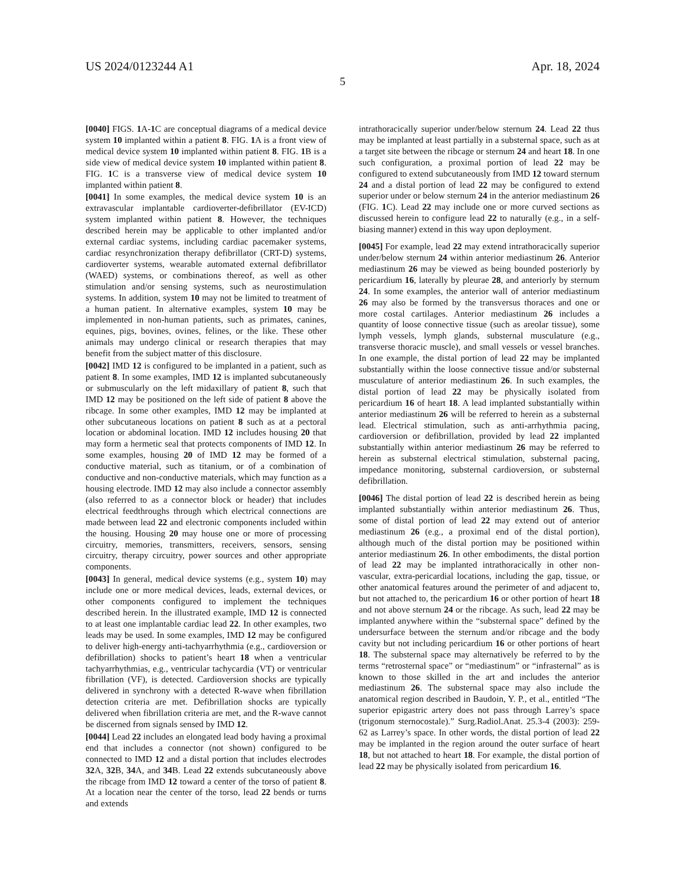US 2024/0123244 A1 Apr. 18, 2024
5
[0040] FIGS. 1 A-1 C are conceptual diagrams of a medical device system 10 implanted within a patient 8. FIG. 1 A is a front view of medical device system 10 implanted within patient 8. FIG. 1 B is a side view of medical device system 10 implanted within patient 8. FIG. 1 C is a transverse view of medical device system 10 implanted within patient 8.
[0041] In some examples, the medical device system 10 is an extravascular implantable cardioverter-defibrillator (EV-ICD) system implanted within patient 8. However, the techniques described herein may be applicable to other implanted and/or external cardiac systems, including cardiac pacemaker systems, cardiac resynchronization therapy defibrillator (CRT-D) systems, cardioverter systems, wearable automated external defibrillator (WAED) systems, or combinations thereof, as well as other stimulation and/or sensing systems, such as neurostimulation systems. In addition, system 10 may not be limited to treatment of a human patient. In alternative examples, system 10 may be implemented in non-human patients, such as primates, canines, equines, pigs, bovines, ovines, felines, or the like. These other animals may undergo clinical or research therapies that may benefit from the subject matter of this disclosure.
[0042] IMD 12 is configured to be implanted in a patient, such as patient 8. In some examples, IMD 12 is implanted subcutaneously or submuscularly on the left midaxillary of patient 8, such that IMD 12 may be positioned on the left side of patient 8 above the ribcage. In some other examples, IMD 12 may be implanted at other subcutaneous locations on patient 8 such as at a pectoral location or abdominal location. IMD 12 includes housing 20 that may form a hermetic seal that protects components of IMD 12. In some examples, housing 20 of IMD 12 may be formed of a conductive material, such as titanium, or of a combination of conductive and non-conductive materials, which may function as a housing electrode. IMD 12 may also include a connector assembly (also referred to as a connector block or header) that includes electrical feedthroughs through which electrical connections are made between lead 22 and electronic components included within the housing. Housing 20 may house one or more of processing circuitry, memories, transmitters, receivers, sensors, sensing circuitry, therapy circuitry, power sources and other appropriate components.
[0043] In general, medical device systems (e.g., system 10) may include one or more medical devices, leads, external devices, or other components configured to implement the techniques described herein. In the illustrated example, IMD 12 is connected to at least one implantable cardiac lead 22. In other examples, two leads may be used. In some examples, IMD 12 may be configured to deliver high-energy anti-tachyarrhythmia (e.g., cardioversion or defibrillation) shocks to patient’s heart 18 when a ventricular tachyarrhythmias, e.g., ventricular tachycardia (VT) or ventricular fibrillation (VF), is detected. Cardioversion shocks are typically delivered in synchrony with a detected R-wave when fibrillation detection criteria are met. Defibrillation shocks are typically delivered when fibrillation criteria are met, and the R-wave cannot be discerned from signals sensed by IMD 12.
[0044] Lead 22 includes an elongated lead body having a proximal end that includes a connector (not shown) configured to be connected to IMD 12 and a distal portion that includes electrodes 32 A, 32 B, 34 A, and 34 B. Lead 22 extends subcutaneously above the ribcage from IMD 12 toward a center of the torso of patient 8. At a location near the center of the torso, lead 22 bends or turns and extends
intrathoracically superior under/below sternum 24. Lead 22 thus may be implanted at least partially in a substernal space, such as at a target site between the ribcage or sternum 24 and heart 18. In one such configuration, a proximal portion of lead 22 may be configured to extend subcutaneously from IMD 12 toward sternum 24 and a distal portion of lead 22 may be configured to extend superior under or below sternum 24 in the anterior mediastinum 26 (FIG. 1 C). Lead 22 may include one or more curved sections as discussed herein to configure lead 22 to naturally (e.g., in a self-biasing manner) extend in this way upon deployment.
[0045] For example, lead 22 may extend intrathoracically superior under/below sternum 24 within anterior mediastinum 26. Anterior mediastinum 26 may be viewed as being bounded posteriorly by pericardium 16, laterally by pleurae 28, and anteriorly by sternum 24. In some examples, the anterior wall of anterior mediastinum 26 may also be formed by the transversus thoraces and one or more costal cartilages. Anterior mediastinum 26 includes a quantity of loose connective tissue (such as areolar tissue), some lymph vessels, lymph glands, substernal musculature (e.g., transverse thoracic muscle), and small vessels or vessel branches. In one example, the distal portion of lead 22 may be implanted substantially within the loose connective tissue and/or substernal musculature of anterior mediastinum 26. In such examples, the distal portion of lead 22 may be physically isolated from pericardium 16 of heart 18. A lead implanted substantially within anterior mediastinum 26 will be referred to herein as a substernal lead. Electrical stimulation, such as anti-arrhythmia pacing, cardioversion or defibrillation, provided by lead 22 implanted substantially within anterior mediastinum 26 may be referred to herein as substernal electrical stimulation, substernal pacing, impedance monitoring, substernal cardioversion, or substernal defibrillation.
[0046] The distal portion of lead 22 is described herein as being implanted substantially within anterior mediastinum 26. Thus, some of distal portion of lead 22 may extend out of anterior mediastinum 26 (e.g., a proximal end of the distal portion), although much of the distal portion may be positioned within anterior mediastinum 26. In other embodiments, the distal portion of lead 22 may be implanted intrathoracically in other non-vascular, extra-pericardial locations, including the gap, tissue, or other anatomical features around the perimeter of and adjacent to, but not attached to, the pericardium 16 or other portion of heart 18 and not above sternum 24 or the ribcage. As such, lead 22 may be implanted anywhere within the “substernal space” defined by the undersurface between the sternum and/or ribcage and the body cavity but not including pericardium 16 or other portions of heart 18. The substernal space may alternatively be referred to by the terms “retrosternal space” or “mediastinum” or “infrasternal” as is known to those skilled in the art and includes the anterior mediastinum 26. The substernal space may also include the anatomical region described in Baudoin, Y. P., et al., entitled “The superior epigastric artery does not pass through Larrey’s space (trigonum sternocostale).” Surg.Radiol.Anat. 25.3-4 (2003): 259-62 as Larrey’s space. In other words, the distal portion of lead 22 may be implanted in the region around the outer surface of heart 18, but not attached to heart 18. For example, the distal portion of lead 22 may be physically isolated from pericardium 16.